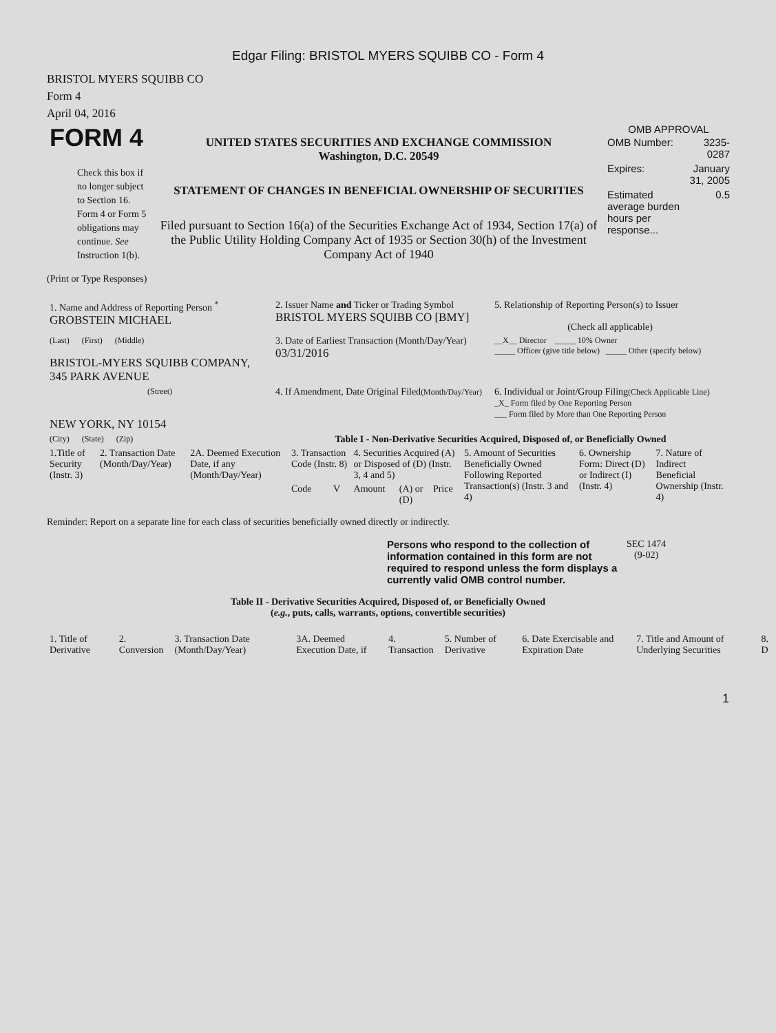Edgar Filing: BRISTOL MYERS SQUIBB CO - Form 4
BRISTOL MYERS SQUIBB CO
Form 4
April 04, 2016
| FORM 4 Check this box if no longer subject to Section 16. Form 4 or Form 5 obligations may continue. See Instruction 1(b). | UNITED STATES SECURITIES AND EXCHANGE COMMISSION Washington, D.C. 20549 STATEMENT OF CHANGES IN BENEFICIAL OWNERSHIP OF SECURITIES Filed pursuant to Section 16(a) of the Securities Exchange Act of 1934, Section 17(a) of the Public Utility Holding Company Act of 1935 or Section 30(h) of the Investment Company Act of 1940 | OMB APPROVAL / OMB Number: / 3235-0287 / / Expires: / January 31, 2005 / / Estimated average burden hours per response... / 0.5 / |
(Print or Type Responses)
| 1. Name and Address of Reporting Person <sup>*</sup> GROBSTEIN MICHAEL | 2. Issuer Name and Ticker or Trading Symbol BRISTOL MYERS SQUIBB CO [BMY] | 5. Relationship of Reporting Person(s) to Issuer (Check all applicable) |
| (Last) (First) (Middle) BRISTOL-MYERS SQUIBB COMPANY, 345 PARK AVENUE | 3. Date of Earliest Transaction (Month/Day/Year) 03/31/2016 | __X__ Director _____ 10% Owner _____ Officer (give title below) _____ Other (specify below) |
| (Street) NEW YORK, NY 10154 | 4. If Amendment, Date Original Filed (Month/Day/Year) | 6. Individual or Joint/Group Filing (Check Applicable Line) _X_ Form filed by One Reporting Person ___ Form filed by More than One Reporting Person |
| (City) (State) (Zip) | Table I - Non-Derivative Securities Acquired, Disposed of, or Beneficially Owned | |
| 1.Title of Security (Instr. 3) | 2. Transaction Date (Month/Day/Year) | 2A. Deemed Execution Date, if any (Month/Day/Year) | 3. Transaction Code (Instr. 8) | | 4. Securities Acquired (A) or Disposed of (D) (Instr. 3, 4 and 5) | | | 5. Amount of Securities Beneficially Owned Following Reported Transaction(s) (Instr. 3 and 4) | 6. Ownership Form: Direct (D) or Indirect (I) (Instr. 4) | 7. Nature of Indirect Beneficial Ownership (Instr. 4) |
| --- | --- | --- | --- | --- | --- | --- | --- | --- | --- | --- |
| | | | Code | V | Amount | (A) or (D) | Price | | | |
Reminder: Report on a separate line for each class of securities beneficially owned directly or indirectly.
| Persons who respond to the collection of information contained in this form are not required to respond unless the form displays a currently valid OMB control number. | SEC 1474 (9-02) |
Table II - Derivative Securities Acquired, Disposed of, or Beneficially Owned
(e.g., puts, calls, warrants, options, convertible securities)
| 1. Title of Derivative | 2. Conversion | 3. Transaction Date (Month/Day/Year) | 3A. Deemed Execution Date, if | 4. Transaction | 5. Number of Derivative | 6. Date Exercisable and Expiration Date | 7. Title and Amount of Underlying Securities | 8. D |
| --- | --- | --- | --- | --- | --- | --- | --- | --- |
1